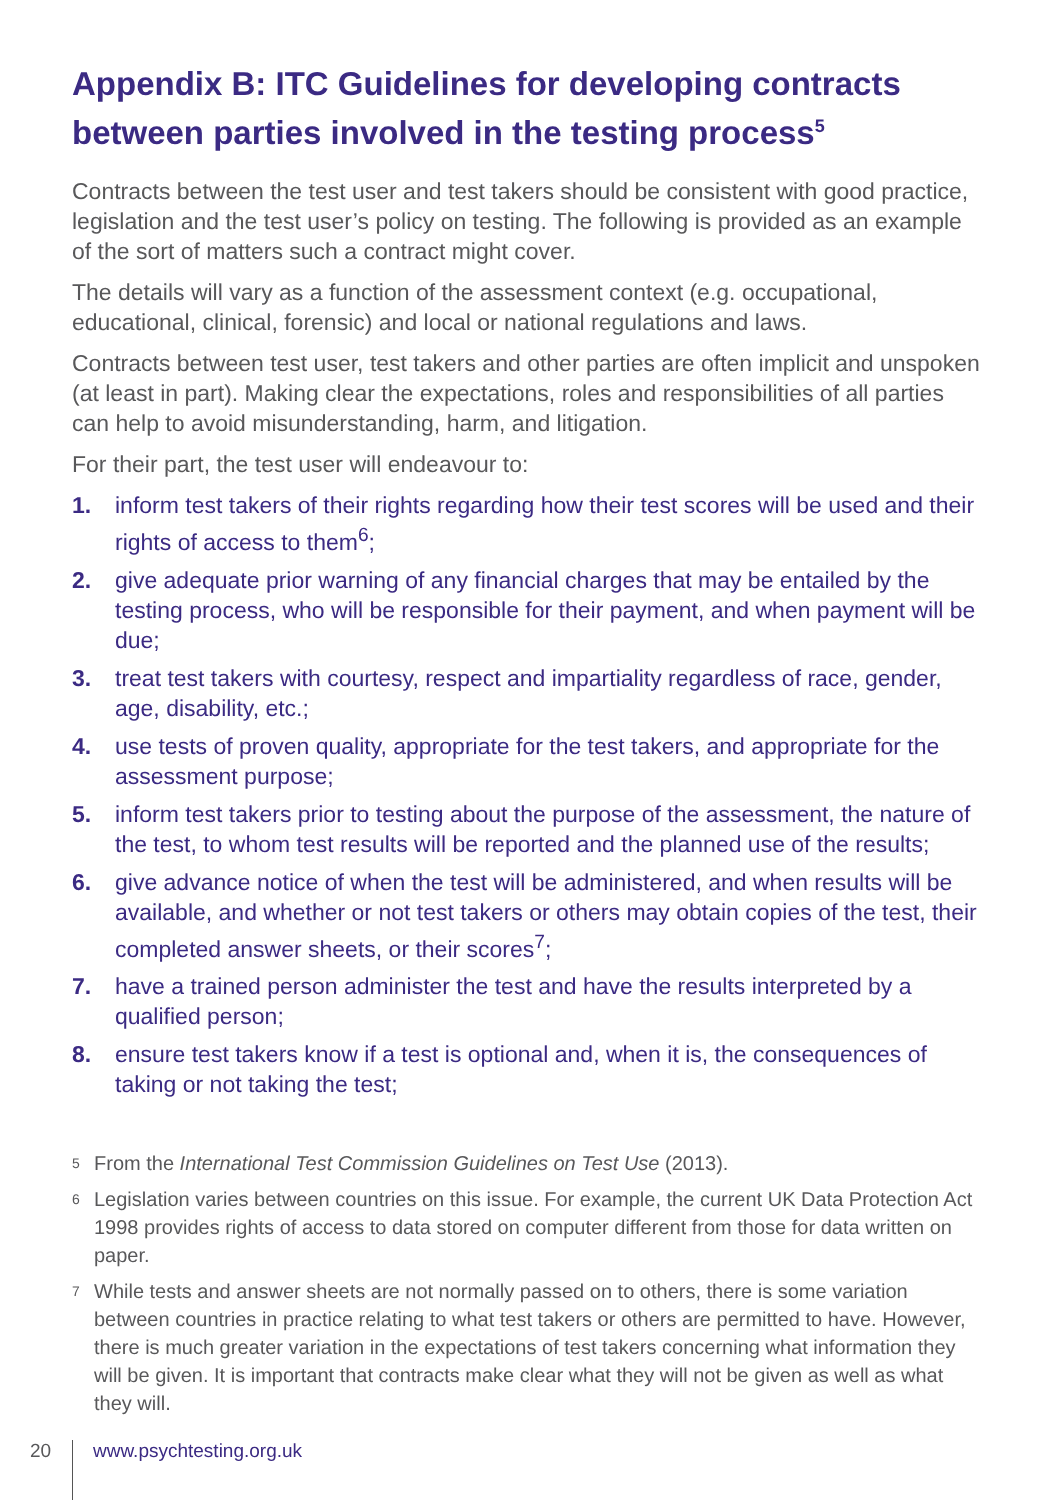Appendix B: ITC Guidelines for developing contracts between parties involved in the testing process<sup>5</sup>
Contracts between the test user and test takers should be consistent with good practice, legislation and the test user’s policy on testing. The following is provided as an example of the sort of matters such a contract might cover.
The details will vary as a function of the assessment context (e.g. occupational, educational, clinical, forensic) and local or national regulations and laws.
Contracts between test user, test takers and other parties are often implicit and unspoken (at least in part). Making clear the expectations, roles and responsibilities of all parties can help to avoid misunderstanding, harm, and litigation.
For their part, the test user will endeavour to:
1. inform test takers of their rights regarding how their test scores will be used and their rights of access to them<sup>6</sup>;
2. give adequate prior warning of any financial charges that may be entailed by the testing process, who will be responsible for their payment, and when payment will be due;
3. treat test takers with courtesy, respect and impartiality regardless of race, gender, age, disability, etc.;
4. use tests of proven quality, appropriate for the test takers, and appropriate for the assessment purpose;
5. inform test takers prior to testing about the purpose of the assessment, the nature of the test, to whom test results will be reported and the planned use of the results;
6. give advance notice of when the test will be administered, and when results will be available, and whether or not test takers or others may obtain copies of the test, their completed answer sheets, or their scores<sup>7</sup>;
7. have a trained person administer the test and have the results interpreted by a qualified person;
8. ensure test takers know if a test is optional and, when it is, the consequences of taking or not taking the test;
5 From the International Test Commission Guidelines on Test Use (2013).
6 Legislation varies between countries on this issue. For example, the current UK Data Protection Act 1998 provides rights of access to data stored on computer different from those for data written on paper.
7 While tests and answer sheets are not normally passed on to others, there is some variation between countries in practice relating to what test takers or others are permitted to have. However, there is much greater variation in the expectations of test takers concerning what information they will be given. It is important that contracts make clear what they will not be given as well as what they will.
20 www.psychtesting.org.uk